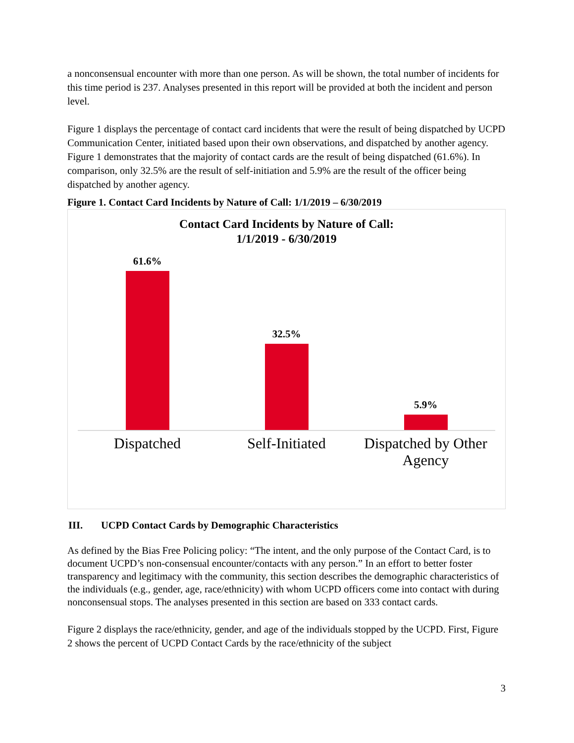a nonconsensual encounter with more than one person. As will be shown, the total number of incidents for this time period is 237. Analyses presented in this report will be provided at both the incident and person level.
Figure 1 displays the percentage of contact card incidents that were the result of being dispatched by UCPD Communication Center, initiated based upon their own observations, and dispatched by another agency. Figure 1 demonstrates that the majority of contact cards are the result of being dispatched (61.6%). In comparison, only 32.5% are the result of self-initiation and 5.9% are the result of the officer being dispatched by another agency.
Figure 1. Contact Card Incidents by Nature of Call: 1/1/2019 – 6/30/2019
Contact Card Incidents by Nature of Call:
1/1/2019 - 6/30/2019
61.6% 32.5% 5.9%
Dispatched Self-Initiated Dispatched by Other Agency
III. UCPD Contact Cards by Demographic Characteristics
As defined by the Bias Free Policing policy: “The intent, and the only purpose of the Contact Card, is to document UCPD’s non-consensual encounter/contacts with any person.” In an effort to better foster transparency and legitimacy with the community, this section describes the demographic characteristics of the individuals (e.g., gender, age, race/ethnicity) with whom UCPD officers come into contact with during nonconsensual stops. The analyses presented in this section are based on 333 contact cards.
Figure 2 displays the race/ethnicity, gender, and age of the individuals stopped by the UCPD. First, Figure 2 shows the percent of UCPD Contact Cards by the race/ethnicity of the subject
3